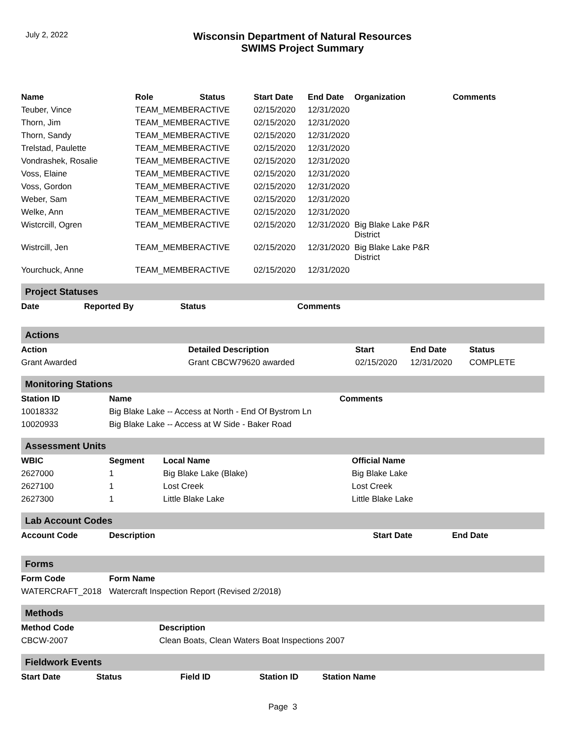July 2, 2022
Wisconsin Department of Natural Resources
SWIMS Project Summary
| Name | Role | Status | Start Date | End Date | Organization | Comments |
| --- | --- | --- | --- | --- | --- | --- |
| Teuber, Vince | TEAM_MEMBER | ACTIVE | 02/15/2020 | 12/31/2020 | | |
| Thorn, Jim | TEAM_MEMBER | ACTIVE | 02/15/2020 | 12/31/2020 | | |
| Thorn, Sandy | TEAM_MEMBER | ACTIVE | 02/15/2020 | 12/31/2020 | | |
| Trelstad, Paulette | TEAM_MEMBER | ACTIVE | 02/15/2020 | 12/31/2020 | | |
| Vondrashek, Rosalie | TEAM_MEMBER | ACTIVE | 02/15/2020 | 12/31/2020 | | |
| Voss, Elaine | TEAM_MEMBER | ACTIVE | 02/15/2020 | 12/31/2020 | | |
| Voss, Gordon | TEAM_MEMBER | ACTIVE | 02/15/2020 | 12/31/2020 | | |
| Weber, Sam | TEAM_MEMBER | ACTIVE | 02/15/2020 | 12/31/2020 | | |
| Welke, Ann | TEAM_MEMBER | ACTIVE | 02/15/2020 | 12/31/2020 | | |
| Wistcrcill, Ogren | TEAM_MEMBER | ACTIVE | 02/15/2020 | 12/31/2020 | Big Blake Lake P&R District | |
| Wistrcill, Jen | TEAM_MEMBER | ACTIVE | 02/15/2020 | 12/31/2020 | Big Blake Lake P&R District | |
| Yourchuck, Anne | TEAM_MEMBER | ACTIVE | 02/15/2020 | 12/31/2020 | | |
Project Statuses
| Date | Reported By | Status | Comments |
| --- | --- | --- | --- |
Actions
| Action | Detailed Description | Start | End Date | Status |
| --- | --- | --- | --- | --- |
| Grant Awarded | Grant CBCW79620 awarded | 02/15/2020 | 12/31/2020 | COMPLETE |
Monitoring Stations
| Station ID | Name | Comments |
| --- | --- | --- |
| 10018332 | Big Blake Lake -- Access at North - End Of Bystrom Ln | |
| 10020933 | Big Blake Lake -- Access at W Side - Baker Road | |
Assessment Units
| WBIC | Segment | Local Name | Official Name |
| --- | --- | --- | --- |
| 2627000 | 1 | Big Blake Lake (Blake) | Big Blake Lake |
| 2627100 | 1 | Lost Creek | Lost Creek |
| 2627300 | 1 | Little Blake Lake | Little Blake Lake |
Lab Account Codes
| Account Code | Description | Start Date | End Date |
| --- | --- | --- | --- |
Forms
| Form Code | Form Name |
| --- | --- |
| WATERCRAFT_2018 | Watercraft Inspection Report (Revised 2/2018) |
Methods
| Method Code | Description |
| --- | --- |
| CBCW-2007 | Clean Boats, Clean Waters Boat Inspections 2007 |
Fieldwork Events
| Start Date | Status | Field ID | Station ID | Station Name |
| --- | --- | --- | --- | --- |
Page 3